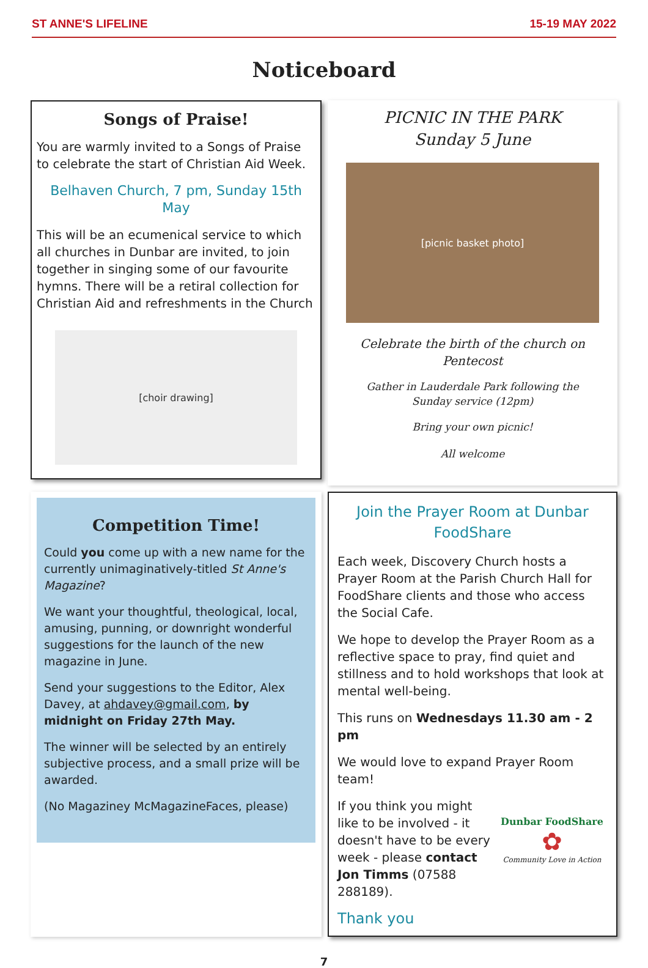ST ANNE'S LIFELINE 15-19 MAY 2022
Noticeboard
Songs of Praise!
You are warmly invited to a Songs of Praise to celebrate the start of Christian Aid Week.
Belhaven Church, 7 pm, Sunday 15th May
This will be an ecumenical service to which all churches in Dunbar are invited, to join together in singing some of our favourite hymns. There will be a retiral collection for Christian Aid and refreshments in the Church
[choir drawing]
PICNIC IN THE PARK
Sunday 5 June
[picnic basket photo]
Celebrate the birth of the church on Pentecost
Gather in Lauderdale Park following the Sunday service (12pm)
Bring your own picnic!
All welcome
Competition Time!
Could you come up with a new name for the currently unimaginatively-titled St Anne's Magazine?
We want your thoughtful, theological, local, amusing, punning, or downright wonderful suggestions for the launch of the new magazine in June.
Send your suggestions to the Editor, Alex Davey, at ahdavey@gmail.com, by midnight on Friday 27th May.
The winner will be selected by an entirely subjective process, and a small prize will be awarded.
(No Magaziney McMagazineFaces, please)
Join the Prayer Room at Dunbar FoodShare
Each week, Discovery Church hosts a Prayer Room at the Parish Church Hall for FoodShare clients and those who access the Social Cafe.
We hope to develop the Prayer Room as a reflective space to pray, find quiet and stillness and to hold workshops that look at mental well-being.
This runs on Wednesdays 11.30 am - 2 pm
We would love to expand Prayer Room team!
If you think you might like to be involved - it doesn't have to be every week - please contact Jon Timms (07588 288189).
Thank you
Dunbar FoodShare
✿
Community Love in Action
7